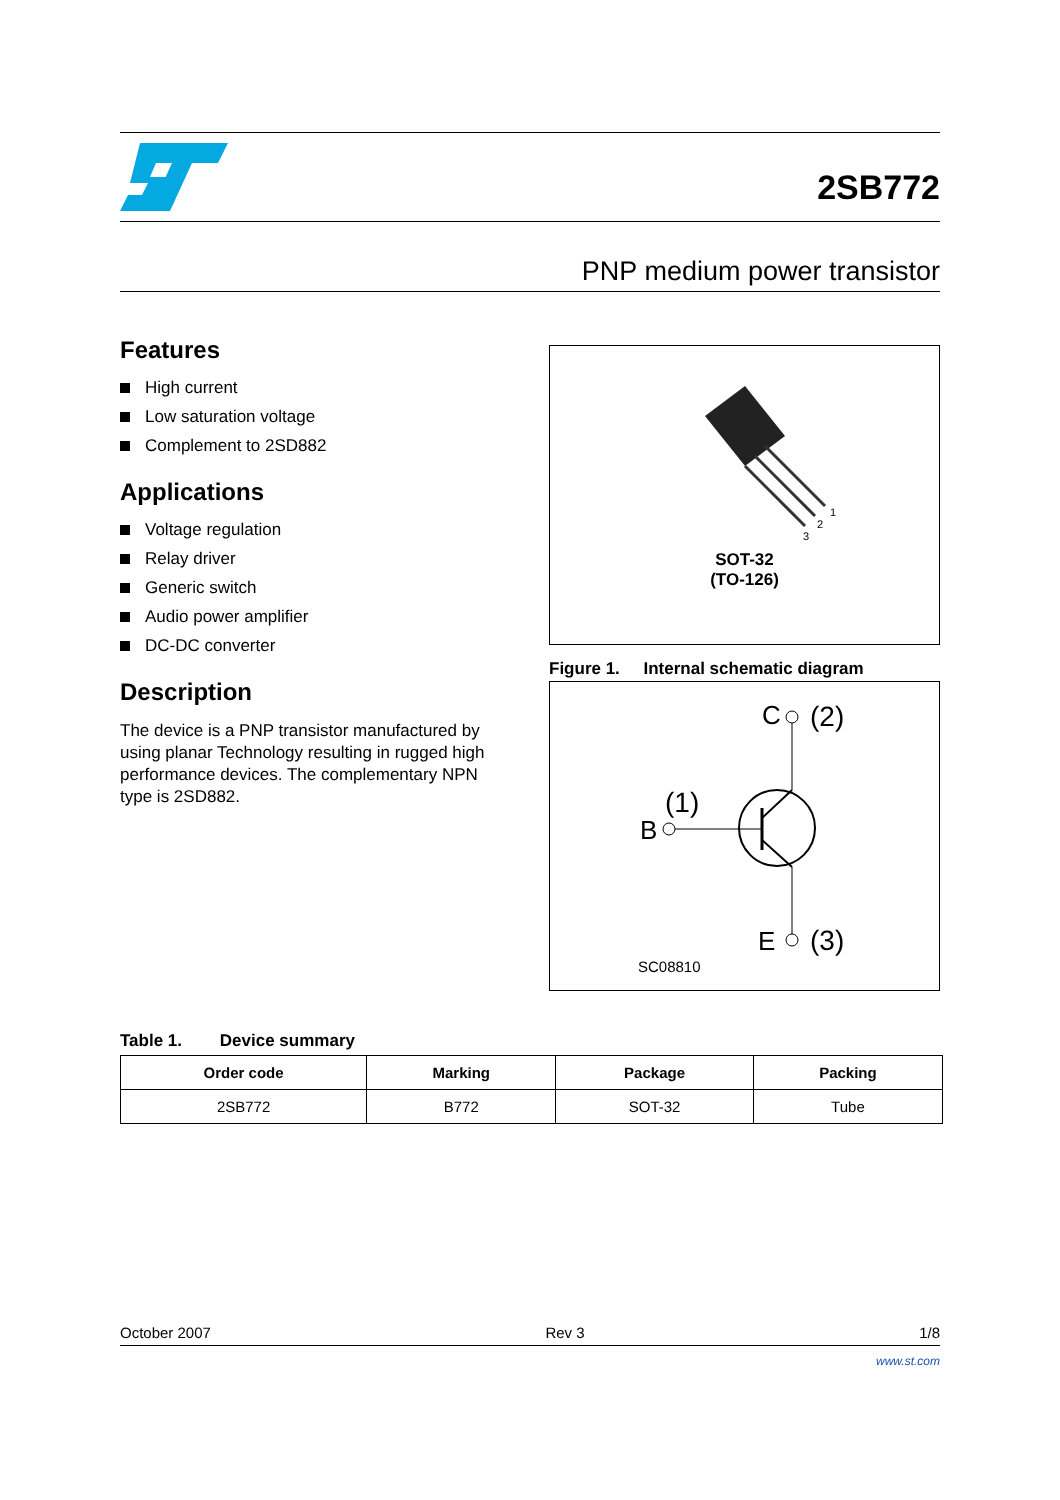2SB772
PNP medium power transistor
Features
High current
Low saturation voltage
Complement to 2SD882
Applications
Voltage regulation
Relay driver
Generic switch
Audio power amplifier
DC-DC converter
Description
The device is a PNP transistor manufactured by using planar Technology resulting in rugged high performance devices. The complementary NPN type is 2SD882.
1
2
3
SOT-32
(TO-126)
Figure 1. Internal schematic diagram
C
(2)
(1)
B
E
(3)
SC08810
Table 1. Device summary
| Order code | Marking | Package | Packing |
| --- | --- | --- | --- |
| 2SB772 | B772 | SOT-32 | Tube |
October 2007 Rev 3 1/8
www.st.com